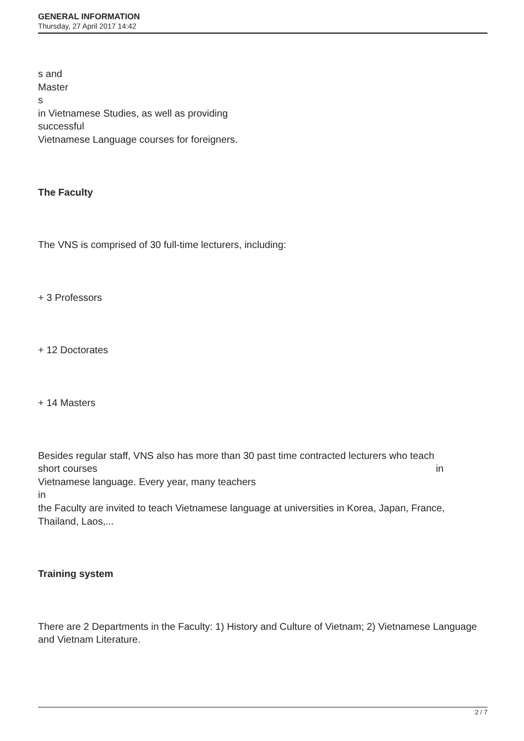GENERAL INFORMATION
Thursday, 27 April 2017 14:42
s and
Master
s
in Vietnamese Studies, as well as providing
successful
Vietnamese Language courses for foreigners.
The Faculty
The VNS is comprised of 30 full-time lecturers, including:
+ 3 Professors
+ 12 Doctorates
+ 14 Masters
Besides regular staff, VNS also has more than 30 past time contracted lecturers who teach
short courses in
Vietnamese language. Every year, many teachers
in
the Faculty are invited to teach Vietnamese language at universities in Korea, Japan, France, Thailand, Laos,...
Training system
There are 2 Departments in the Faculty: 1) History and Culture of Vietnam; 2) Vietnamese Language and Vietnam Literature.
2 / 7